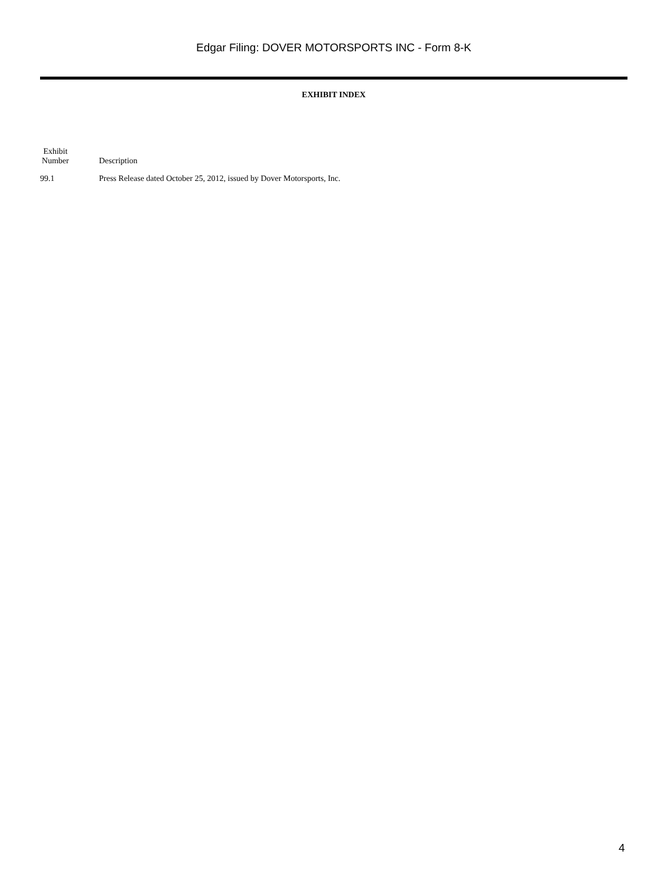Edgar Filing: DOVER MOTORSPORTS INC - Form 8-K
EXHIBIT INDEX
| Exhibit Number | Description |
| --- | --- |
| 99.1 | Press Release dated October 25, 2012, issued by Dover Motorsports, Inc. |
4